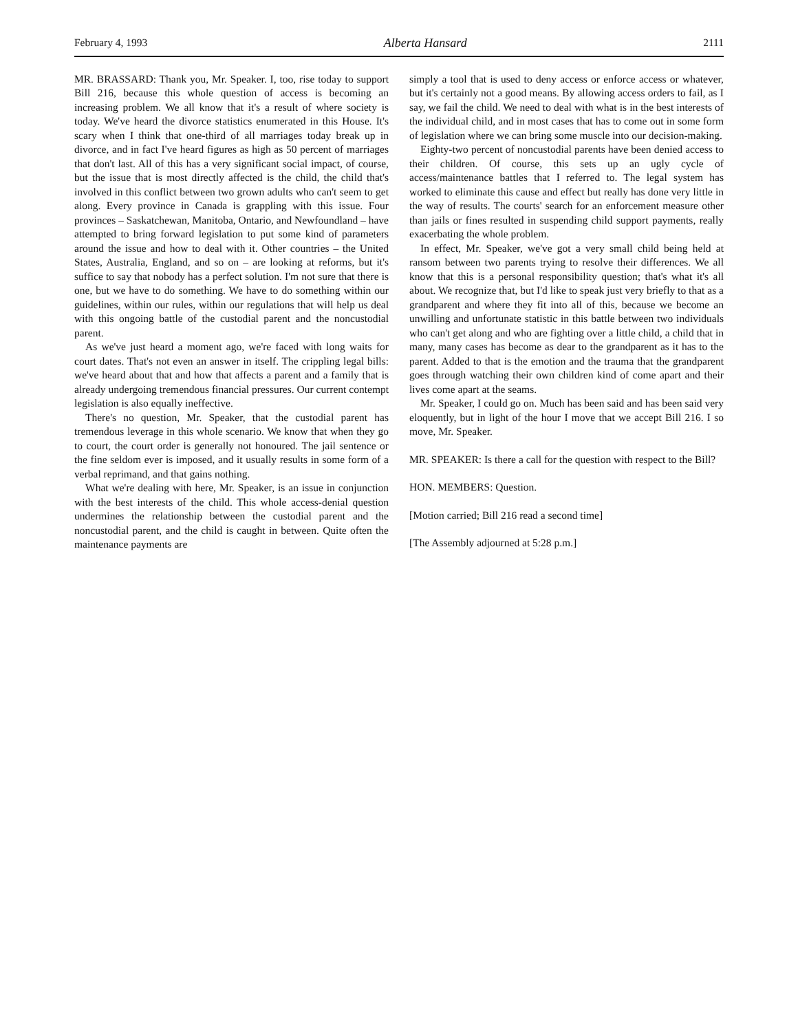February 4, 1993 Alberta Hansard 2111
MR. BRASSARD: Thank you, Mr. Speaker. I, too, rise today to support Bill 216, because this whole question of access is becoming an increasing problem. We all know that it's a result of where society is today. We've heard the divorce statistics enumerated in this House. It's scary when I think that one-third of all marriages today break up in divorce, and in fact I've heard figures as high as 50 percent of marriages that don't last. All of this has a very significant social impact, of course, but the issue that is most directly affected is the child, the child that's involved in this conflict between two grown adults who can't seem to get along. Every province in Canada is grappling with this issue. Four provinces – Saskatchewan, Manitoba, Ontario, and Newfoundland – have attempted to bring forward legislation to put some kind of parameters around the issue and how to deal with it. Other countries – the United States, Australia, England, and so on – are looking at reforms, but it's suffice to say that nobody has a perfect solution. I'm not sure that there is one, but we have to do something. We have to do something within our guidelines, within our rules, within our regulations that will help us deal with this ongoing battle of the custodial parent and the noncustodial parent.
As we've just heard a moment ago, we're faced with long waits for court dates. That's not even an answer in itself. The crippling legal bills: we've heard about that and how that affects a parent and a family that is already undergoing tremendous financial pressures. Our current contempt legislation is also equally ineffective.
There's no question, Mr. Speaker, that the custodial parent has tremendous leverage in this whole scenario. We know that when they go to court, the court order is generally not honoured. The jail sentence or the fine seldom ever is imposed, and it usually results in some form of a verbal reprimand, and that gains nothing.
What we're dealing with here, Mr. Speaker, is an issue in conjunction with the best interests of the child. This whole access-denial question undermines the relationship between the custodial parent and the noncustodial parent, and the child is caught in between. Quite often the maintenance payments are
simply a tool that is used to deny access or enforce access or whatever, but it's certainly not a good means. By allowing access orders to fail, as I say, we fail the child. We need to deal with what is in the best interests of the individual child, and in most cases that has to come out in some form of legislation where we can bring some muscle into our decision-making.
Eighty-two percent of noncustodial parents have been denied access to their children. Of course, this sets up an ugly cycle of access/maintenance battles that I referred to. The legal system has worked to eliminate this cause and effect but really has done very little in the way of results. The courts' search for an enforcement measure other than jails or fines resulted in suspending child support payments, really exacerbating the whole problem.
In effect, Mr. Speaker, we've got a very small child being held at ransom between two parents trying to resolve their differences. We all know that this is a personal responsibility question; that's what it's all about. We recognize that, but I'd like to speak just very briefly to that as a grandparent and where they fit into all of this, because we become an unwilling and unfortunate statistic in this battle between two individuals who can't get along and who are fighting over a little child, a child that in many, many cases has become as dear to the grandparent as it has to the parent. Added to that is the emotion and the trauma that the grandparent goes through watching their own children kind of come apart and their lives come apart at the seams.
Mr. Speaker, I could go on. Much has been said and has been said very eloquently, but in light of the hour I move that we accept Bill 216. I so move, Mr. Speaker.
MR. SPEAKER: Is there a call for the question with respect to the Bill?
HON. MEMBERS: Question.
[Motion carried; Bill 216 read a second time]
[The Assembly adjourned at 5:28 p.m.]